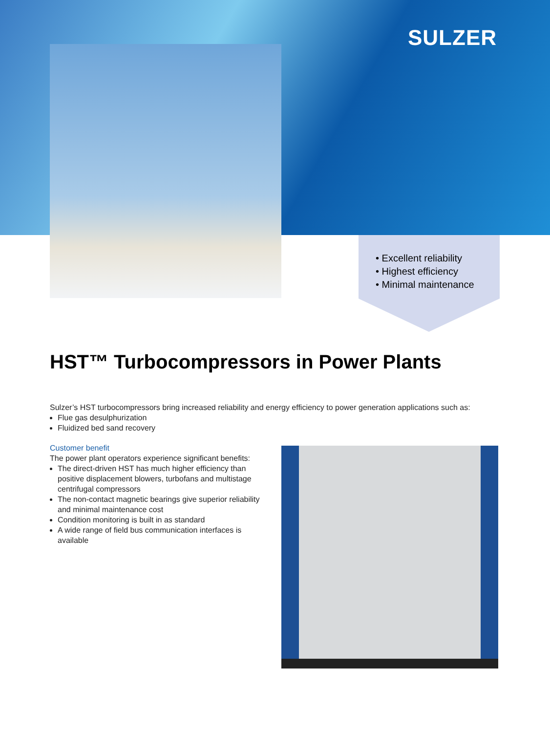SULZER
• Excellent reliability
• Highest efficiency
• Minimal maintenance
HST™ Turbocompressors in Power Plants
Sulzer’s HST turbocompressors bring increased reliability and energy efficiency to power generation applications such as:
Flue gas desulphurization
Fluidized bed sand recovery
Customer benefit
The power plant operators experience significant benefits:
The direct-driven HST has much higher efficiency than positive displacement blowers, turbofans and multistage centrifugal compressors
The non-contact magnetic bearings give superior reliability and minimal maintenance cost
Condition monitoring is built in as standard
A wide range of field bus communication interfaces is available